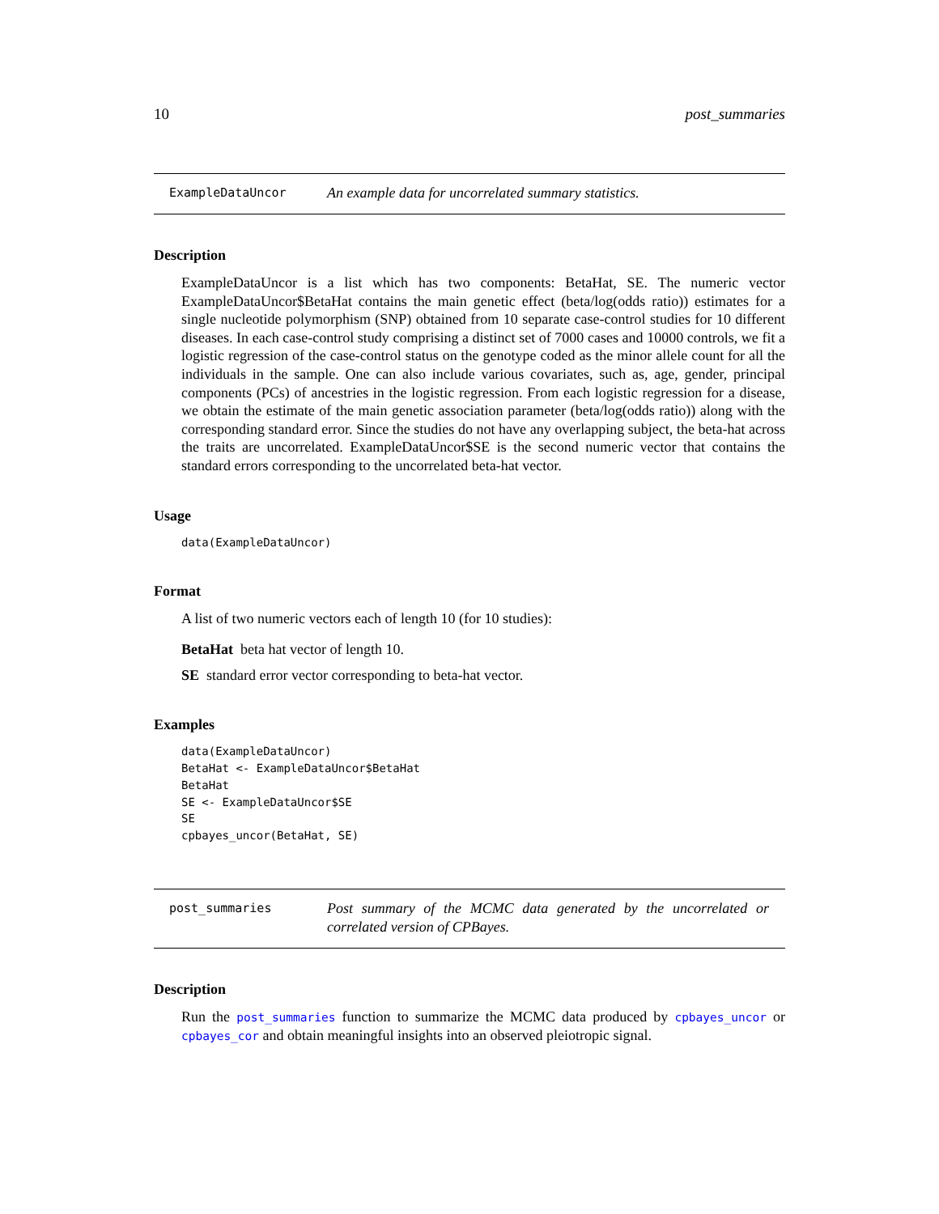10 post_summaries
ExampleDataUncor
An example data for uncorrelated summary statistics.
Description
ExampleDataUncor is a list which has two components: BetaHat, SE. The numeric vector ExampleDataUncor$BetaHat contains the main genetic effect (beta/log(odds ratio)) estimates for a single nucleotide polymorphism (SNP) obtained from 10 separate case-control studies for 10 different diseases. In each case-control study comprising a distinct set of 7000 cases and 10000 controls, we fit a logistic regression of the case-control status on the genotype coded as the minor allele count for all the individuals in the sample. One can also include various covariates, such as, age, gender, principal components (PCs) of ancestries in the logistic regression. From each logistic regression for a disease, we obtain the estimate of the main genetic association parameter (beta/log(odds ratio)) along with the corresponding standard error. Since the studies do not have any overlapping subject, the beta-hat across the traits are uncorrelated. ExampleDataUncor$SE is the second numeric vector that contains the standard errors corresponding to the uncorrelated beta-hat vector.
Usage
data(ExampleDataUncor)
Format
A list of two numeric vectors each of length 10 (for 10 studies):
BetaHat beta hat vector of length 10.
SE standard error vector corresponding to beta-hat vector.
Examples
data(ExampleDataUncor)
BetaHat <- ExampleDataUncor$BetaHat
BetaHat
SE <- ExampleDataUncor$SE
SE
cpbayes_uncor(BetaHat, SE)
post_summaries
Post summary of the MCMC data generated by the uncorrelated or correlated version of CPBayes.
Description
Run the post_summaries function to summarize the MCMC data produced by cpbayes_uncor or cpbayes_cor and obtain meaningful insights into an observed pleiotropic signal.